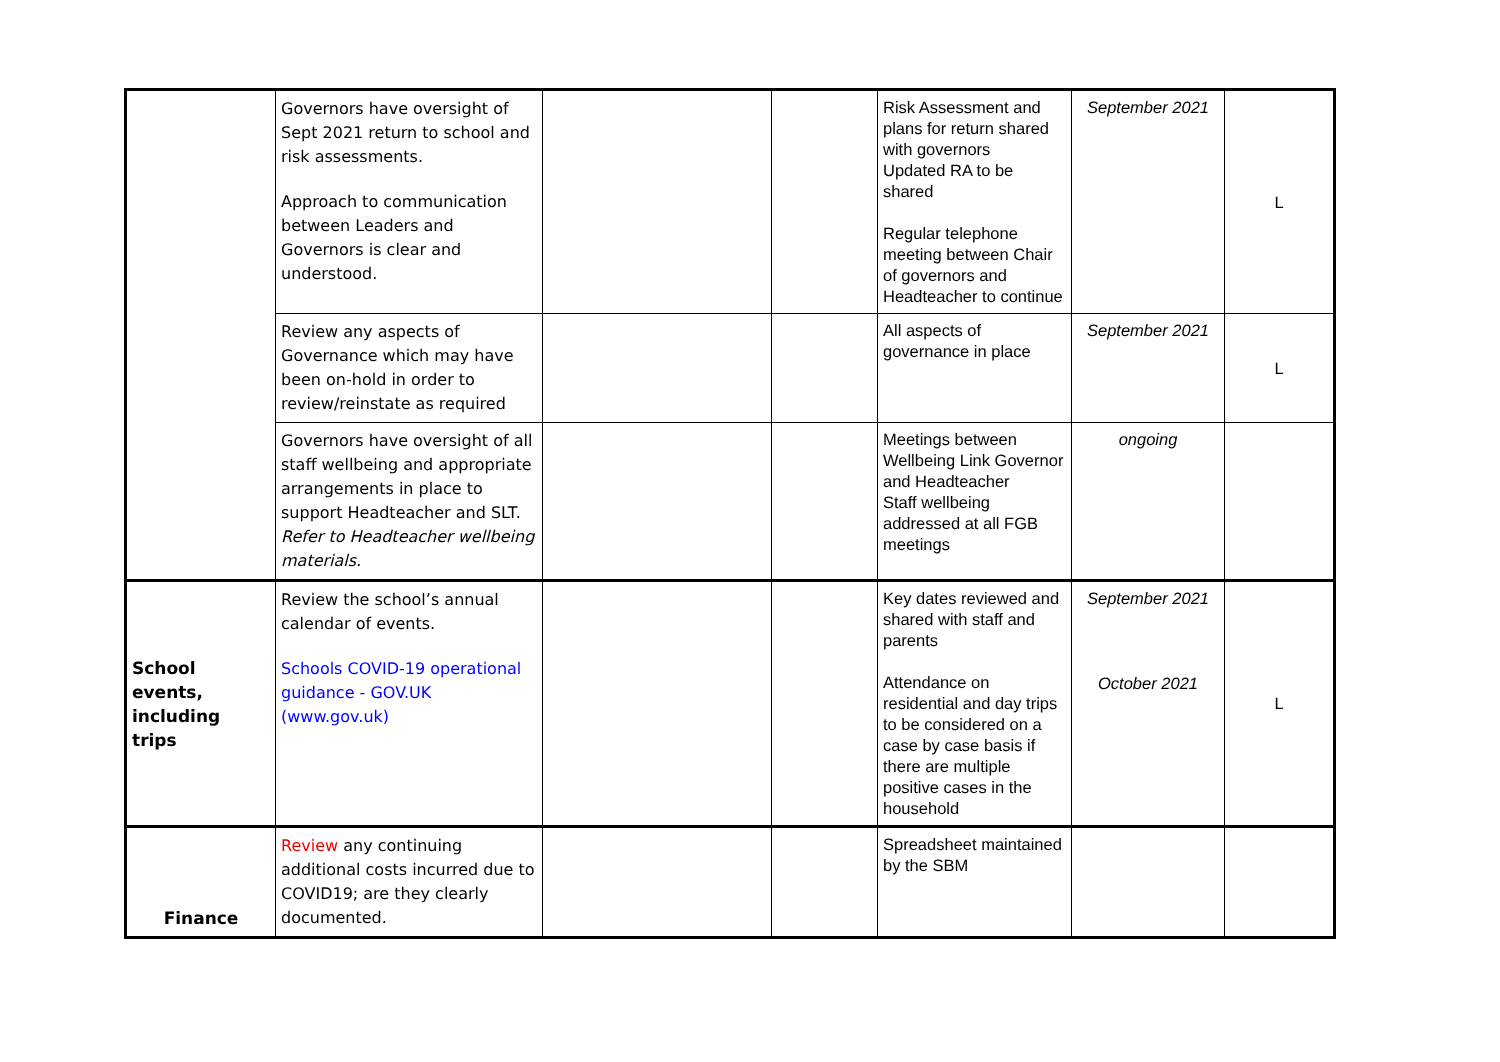| | Governors have oversight of Sept 2021 return to school and risk assessments. Approach to communication between Leaders and Governors is clear and understood. | | | Risk Assessment and plans for return shared with governors Updated RA to be shared Regular telephone meeting between Chair of governors and Headteacher to continue | September 2021 | L |
| | Review any aspects of Governance which may have been on-hold in order to review/reinstate as required | | | All aspects of governance in place | September 2021 | L |
| | Governors have oversight of all staff wellbeing and appropriate arrangements in place to support Headteacher and SLT. Refer to Headteacher wellbeing materials. | | | Meetings between Wellbeing Link Governor and Headteacher Staff wellbeing addressed at all FGB meetings | ongoing | |
| School events, including trips | Review the school’s annual calendar of events. Schools COVID-19 operational guidance - GOV.UK (www.gov.uk) | | | Key dates reviewed and shared with staff and parents Attendance on residential and day trips to be considered on a case by case basis if there are multiple positive cases in the household | September 2021 October 2021 | L |
| Finance | Review any continuing additional costs incurred due to COVID19; are they clearly documented. | | | Spreadsheet maintained by the SBM | | |